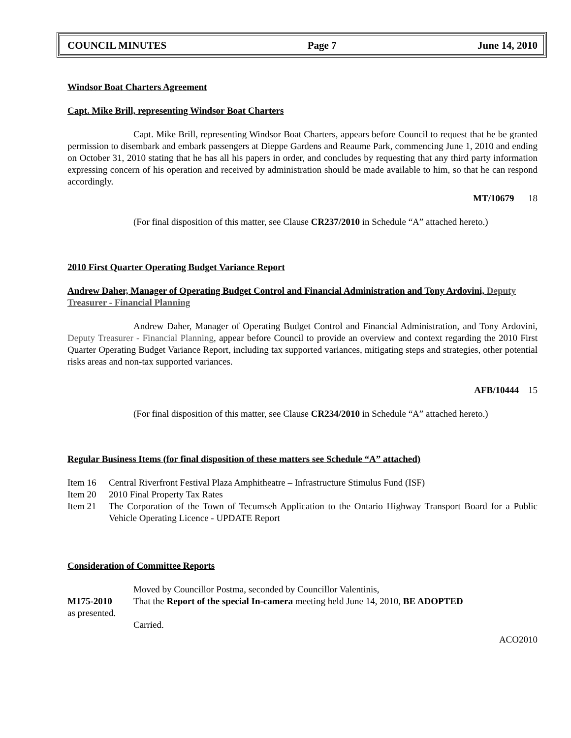COUNCIL MINUTES Page 7 June 14, 2010
Windsor Boat Charters Agreement
Capt. Mike Brill, representing Windsor Boat Charters
Capt. Mike Brill, representing Windsor Boat Charters, appears before Council to request that he be granted permission to disembark and embark passengers at Dieppe Gardens and Reaume Park, commencing June 1, 2010 and ending on October 31, 2010 stating that he has all his papers in order, and concludes by requesting that any third party information expressing concern of his operation and received by administration should be made available to him, so that he can respond accordingly.
MT/10679 18
(For final disposition of this matter, see Clause CR237/2010 in Schedule “A” attached hereto.)
2010 First Quarter Operating Budget Variance Report
Andrew Daher, Manager of Operating Budget Control and Financial Administration and Tony Ardovini, Deputy Treasurer - Financial Planning
Andrew Daher, Manager of Operating Budget Control and Financial Administration, and Tony Ardovini, Deputy Treasurer - Financial Planning, appear before Council to provide an overview and context regarding the 2010 First Quarter Operating Budget Variance Report, including tax supported variances, mitigating steps and strategies, other potential risks areas and non-tax supported variances.
AFB/10444 15
(For final disposition of this matter, see Clause CR234/2010 in Schedule “A” attached hereto.)
Regular Business Items (for final disposition of these matters see Schedule “A” attached)
Item 16 Central Riverfront Festival Plaza Amphitheatre – Infrastructure Stimulus Fund (ISF)
Item 20 2010 Final Property Tax Rates
Item 21 The Corporation of the Town of Tecumseh Application to the Ontario Highway Transport Board for a Public Vehicle Operating Licence - UPDATE Report
Consideration of Committee Reports
Moved by Councillor Postma, seconded by Councillor Valentinis,
M175-2010 That the Report of the special In-camera meeting held June 14, 2010, BE ADOPTED
as presented.
Carried.
ACO2010